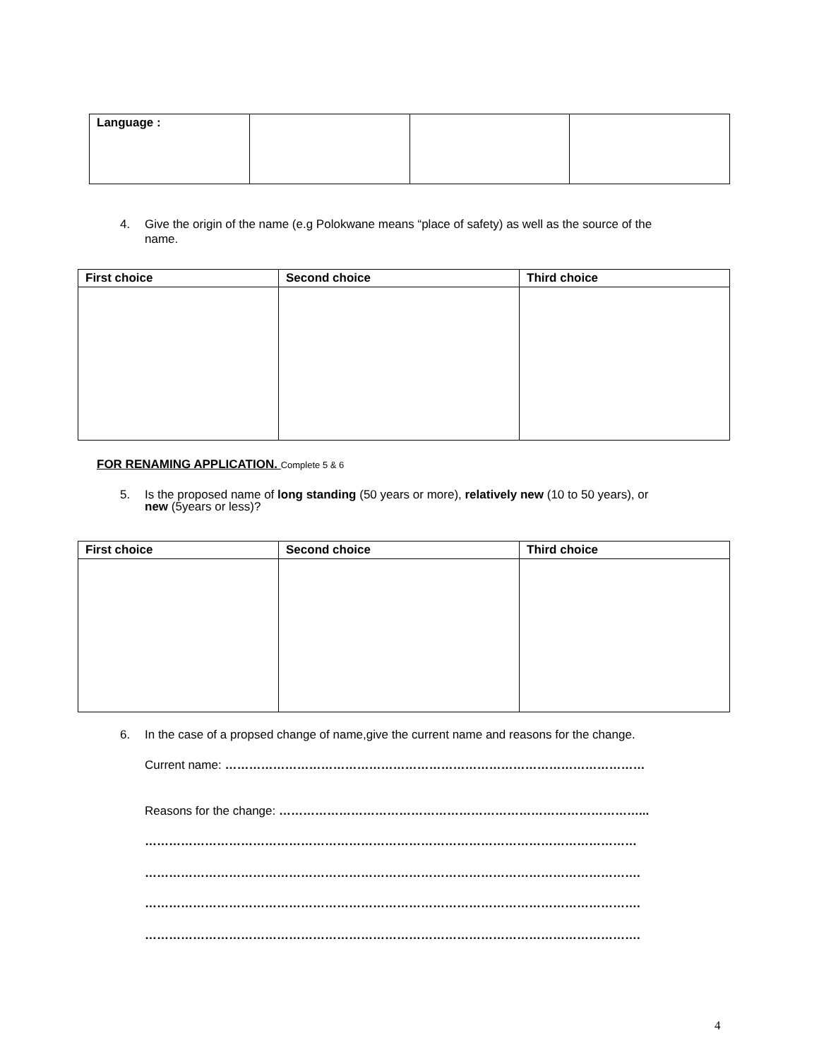| Language : | | | |
4. Give the origin of the name (e.g Polokwane means “place of safety) as well as the source of the
name.
| First choice | Second choice | Third choice |
| --- | --- | --- |
FOR RENAMING APPLICATION. Complete 5 & 6
5. Is the proposed name of long standing (50 years or more), relatively new (10 to 50 years), or
new (5years or less)?
| First choice | Second choice | Third choice |
| --- | --- | --- |
6. In the case of a propsed change of name,give the current name and reasons for the change.
Current name: ……………………………………………………………………………………………
Reasons for the change: ………………………………………………………………………………...
……………………………………………………………………………………………………………
…………………………………………………………………………………………………………….
…………………………………………………………………………………………………………….
…………………………………………………………………………………………………………….
4